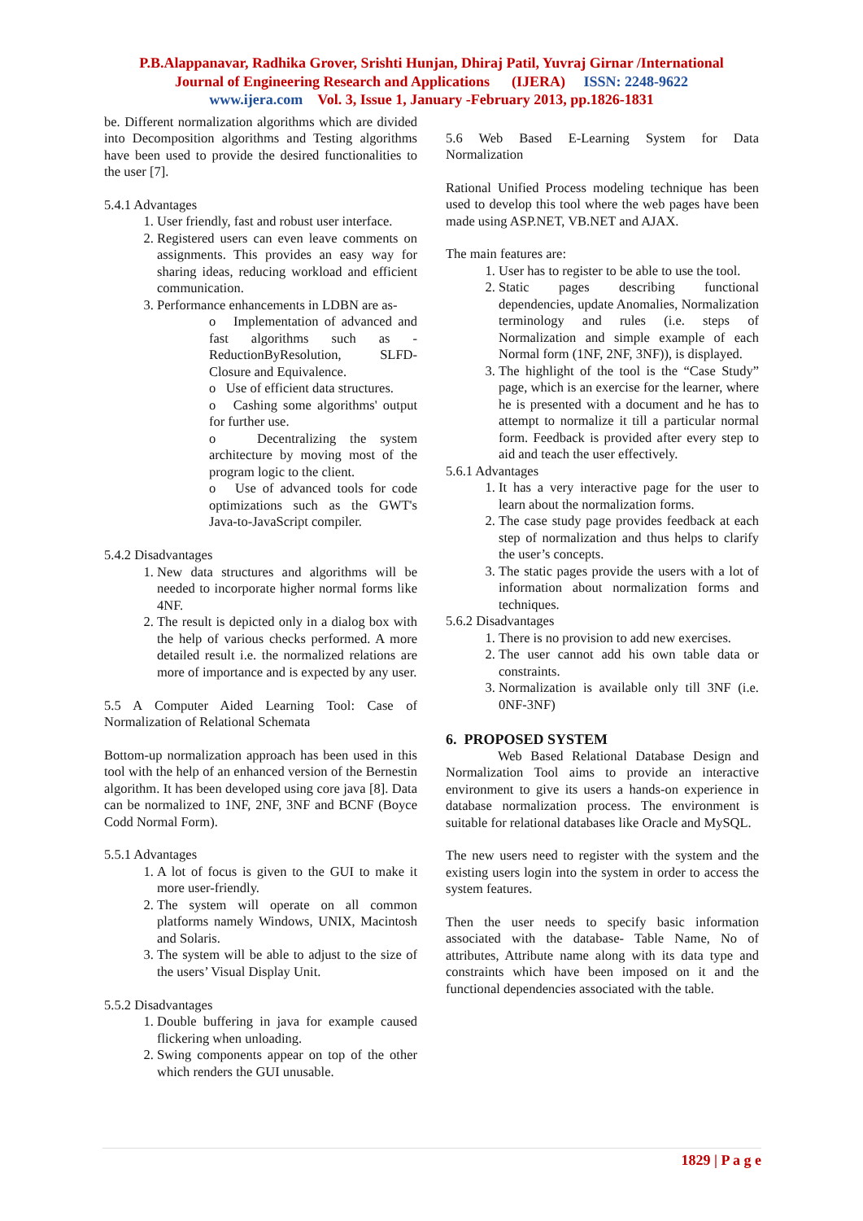P.B.Alappanavar, Radhika Grover, Srishti Hunjan, Dhiraj Patil, Yuvraj Girnar /International
Journal of Engineering Research and Applications (IJERA) ISSN: 2248-9622
www.ijera.com Vol. 3, Issue 1, January -February 2013, pp.1826-1831
be. Different normalization algorithms which are divided into Decomposition algorithms and Testing algorithms have been used to provide the desired functionalities to the user [7].
5.4.1 Advantages
1. User friendly, fast and robust user interface.
2. Registered users can even leave comments on assignments. This provides an easy way for sharing ideas, reducing workload and efficient communication.
3. Performance enhancements in LDBN are as-
o Implementation of advanced and fast algorithms such as - ReductionByResolution, SLFD-Closure and Equivalence.
o Use of efficient data structures.
o Cashing some algorithms' output for further use.
o Decentralizing the system architecture by moving most of the program logic to the client.
o Use of advanced tools for code optimizations such as the GWT's Java-to-JavaScript compiler.
5.4.2 Disadvantages
1. New data structures and algorithms will be needed to incorporate higher normal forms like 4NF.
2. The result is depicted only in a dialog box with the help of various checks performed. A more detailed result i.e. the normalized relations are more of importance and is expected by any user.
5.5 A Computer Aided Learning Tool: Case of Normalization of Relational Schemata
Bottom-up normalization approach has been used in this tool with the help of an enhanced version of the Bernestin algorithm. It has been developed using core java [8]. Data can be normalized to 1NF, 2NF, 3NF and BCNF (Boyce Codd Normal Form).
5.5.1 Advantages
1. A lot of focus is given to the GUI to make it more user-friendly.
2. The system will operate on all common platforms namely Windows, UNIX, Macintosh and Solaris.
3. The system will be able to adjust to the size of the users’ Visual Display Unit.
5.5.2 Disadvantages
1. Double buffering in java for example caused flickering when unloading.
2. Swing components appear on top of the other which renders the GUI unusable.
5.6 Web Based E-Learning System for Data Normalization
Rational Unified Process modeling technique has been used to develop this tool where the web pages have been made using ASP.NET, VB.NET and AJAX.
The main features are:
1. User has to register to be able to use the tool.
2. Static pages describing functional dependencies, update Anomalies, Normalization terminology and rules (i.e. steps of Normalization and simple example of each Normal form (1NF, 2NF, 3NF)), is displayed.
3. The highlight of the tool is the “Case Study” page, which is an exercise for the learner, where he is presented with a document and he has to attempt to normalize it till a particular normal form. Feedback is provided after every step to aid and teach the user effectively.
5.6.1 Advantages
1. It has a very interactive page for the user to learn about the normalization forms.
2. The case study page provides feedback at each step of normalization and thus helps to clarify the user’s concepts.
3. The static pages provide the users with a lot of information about normalization forms and techniques.
5.6.2 Disadvantages
1. There is no provision to add new exercises.
2. The user cannot add his own table data or constraints.
3. Normalization is available only till 3NF (i.e. 0NF-3NF)
6. PROPOSED SYSTEM
Web Based Relational Database Design and Normalization Tool aims to provide an interactive environment to give its users a hands-on experience in database normalization process. The environment is suitable for relational databases like Oracle and MySQL.
The new users need to register with the system and the existing users login into the system in order to access the system features.
Then the user needs to specify basic information associated with the database- Table Name, No of attributes, Attribute name along with its data type and constraints which have been imposed on it and the functional dependencies associated with the table.
1829 | P a g e